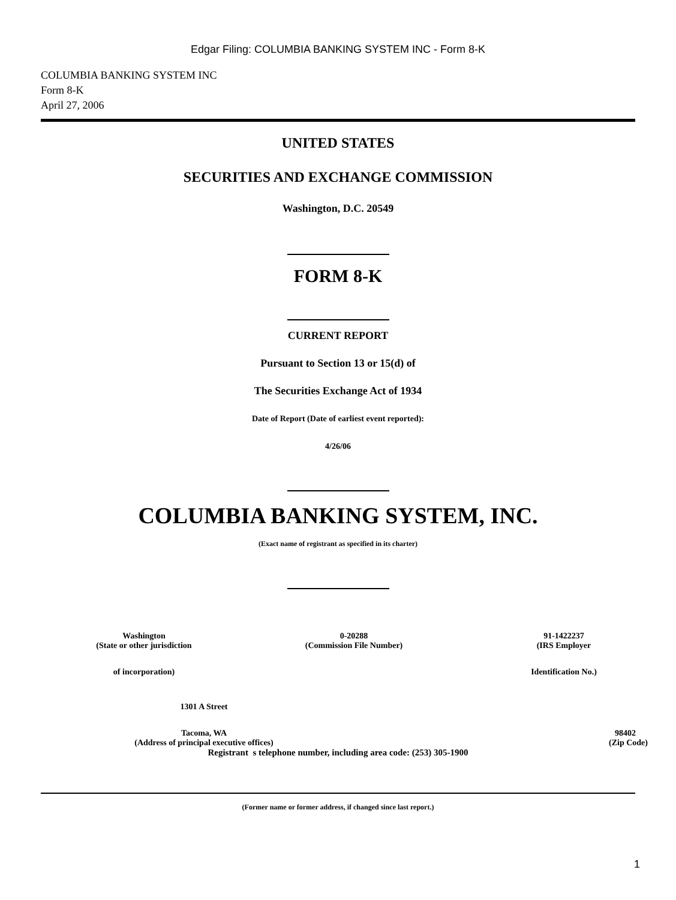Edgar Filing: COLUMBIA BANKING SYSTEM INC - Form 8-K
COLUMBIA BANKING SYSTEM INC
Form 8-K
April 27, 2006
UNITED STATES
SECURITIES AND EXCHANGE COMMISSION
Washington, D.C. 20549
FORM 8-K
CURRENT REPORT
Pursuant to Section 13 or 15(d) of
The Securities Exchange Act of 1934
Date of Report (Date of earliest event reported):
4/26/06
COLUMBIA BANKING SYSTEM, INC.
(Exact name of registrant as specified in its charter)
| Washington | 0-20288 | 91-1422237 |
| (State or other jurisdiction | (Commission File Number) | (IRS Employer |
| of incorporation) | | Identification No.) |
| 1301 A Street | |
| Tacoma, WA | 98402 |
| (Address of principal executive offices) | (Zip Code) |
Registrant s telephone number, including area code: (253) 305-1900
(Former name or former address, if changed since last report.)
1